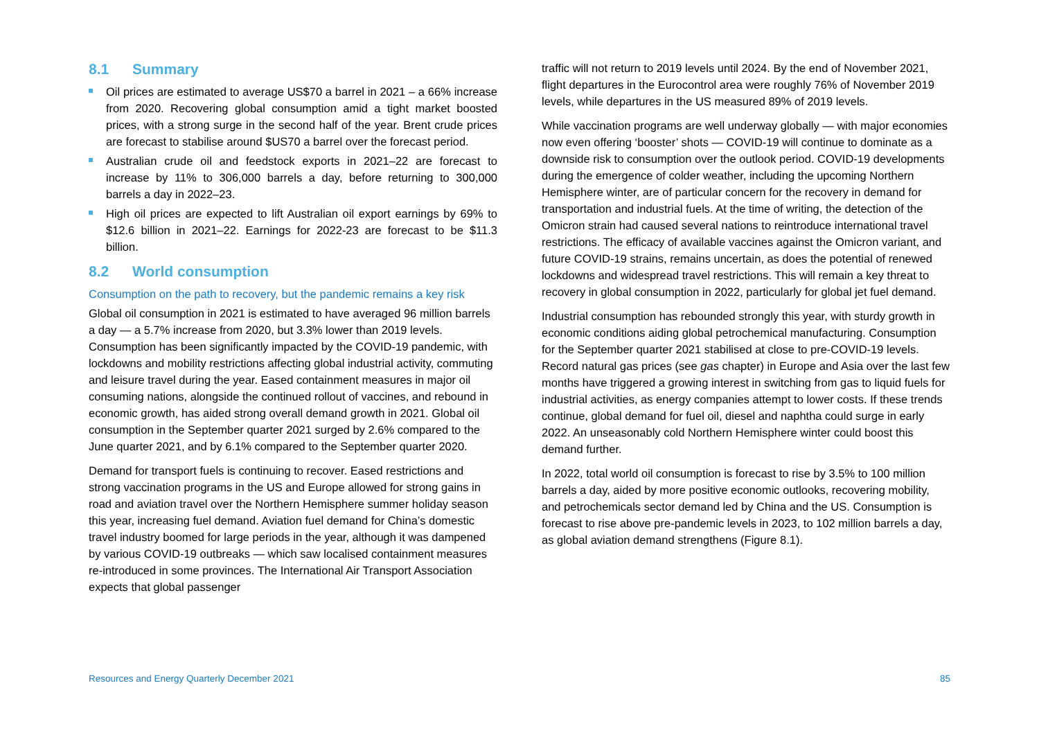8.1 Summary
Oil prices are estimated to average US$70 a barrel in 2021 – a 66% increase from 2020. Recovering global consumption amid a tight market boosted prices, with a strong surge in the second half of the year. Brent crude prices are forecast to stabilise around $US70 a barrel over the forecast period.
Australian crude oil and feedstock exports in 2021–22 are forecast to increase by 11% to 306,000 barrels a day, before returning to 300,000 barrels a day in 2022–23.
High oil prices are expected to lift Australian oil export earnings by 69% to $12.6 billion in 2021–22. Earnings for 2022-23 are forecast to be $11.3 billion.
8.2 World consumption
Consumption on the path to recovery, but the pandemic remains a key risk
Global oil consumption in 2021 is estimated to have averaged 96 million barrels a day — a 5.7% increase from 2020, but 3.3% lower than 2019 levels. Consumption has been significantly impacted by the COVID-19 pandemic, with lockdowns and mobility restrictions affecting global industrial activity, commuting and leisure travel during the year. Eased containment measures in major oil consuming nations, alongside the continued rollout of vaccines, and rebound in economic growth, has aided strong overall demand growth in 2021. Global oil consumption in the September quarter 2021 surged by 2.6% compared to the June quarter 2021, and by 6.1% compared to the September quarter 2020.
Demand for transport fuels is continuing to recover. Eased restrictions and strong vaccination programs in the US and Europe allowed for strong gains in road and aviation travel over the Northern Hemisphere summer holiday season this year, increasing fuel demand. Aviation fuel demand for China’s domestic travel industry boomed for large periods in the year, although it was dampened by various COVID-19 outbreaks — which saw localised containment measures re-introduced in some provinces. The International Air Transport Association expects that global passenger
traffic will not return to 2019 levels until 2024. By the end of November 2021, flight departures in the Eurocontrol area were roughly 76% of November 2019 levels, while departures in the US measured 89% of 2019 levels.
While vaccination programs are well underway globally — with major economies now even offering ‘booster’ shots — COVID-19 will continue to dominate as a downside risk to consumption over the outlook period. COVID-19 developments during the emergence of colder weather, including the upcoming Northern Hemisphere winter, are of particular concern for the recovery in demand for transportation and industrial fuels. At the time of writing, the detection of the Omicron strain had caused several nations to reintroduce international travel restrictions. The efficacy of available vaccines against the Omicron variant, and future COVID-19 strains, remains uncertain, as does the potential of renewed lockdowns and widespread travel restrictions. This will remain a key threat to recovery in global consumption in 2022, particularly for global jet fuel demand.
Industrial consumption has rebounded strongly this year, with sturdy growth in economic conditions aiding global petrochemical manufacturing. Consumption for the September quarter 2021 stabilised at close to pre-COVID-19 levels. Record natural gas prices (see gas chapter) in Europe and Asia over the last few months have triggered a growing interest in switching from gas to liquid fuels for industrial activities, as energy companies attempt to lower costs. If these trends continue, global demand for fuel oil, diesel and naphtha could surge in early 2022. An unseasonably cold Northern Hemisphere winter could boost this demand further.
In 2022, total world oil consumption is forecast to rise by 3.5% to 100 million barrels a day, aided by more positive economic outlooks, recovering mobility, and petrochemicals sector demand led by China and the US. Consumption is forecast to rise above pre-pandemic levels in 2023, to 102 million barrels a day, as global aviation demand strengthens (Figure 8.1).
Resources and Energy Quarterly December 2021 85